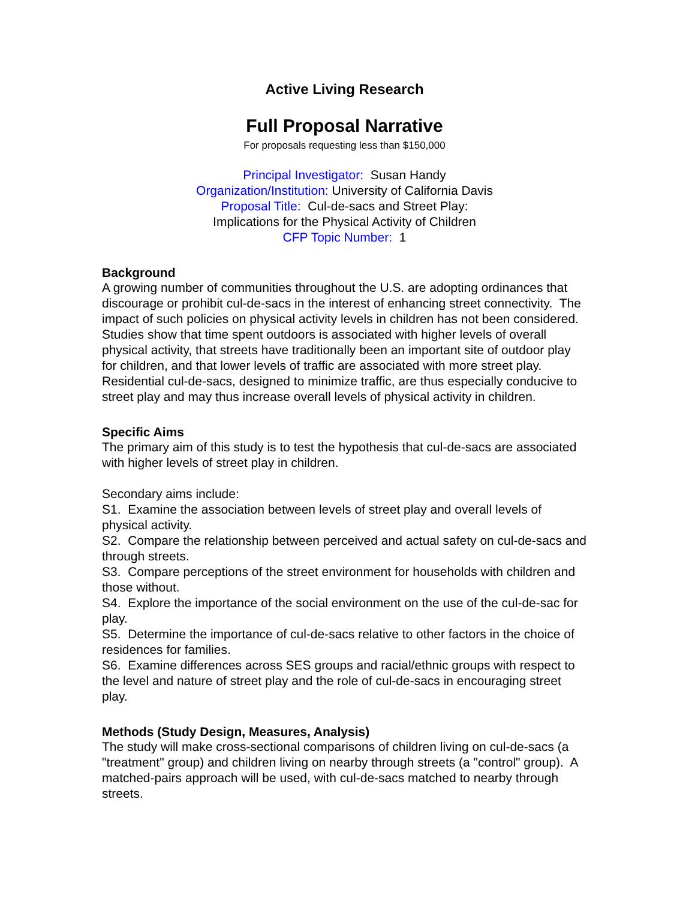Active Living Research
Full Proposal Narrative
For proposals requesting less than $150,000
Principal Investigator: Susan Handy
Organization/Institution: University of California Davis
Proposal Title: Cul-de-sacs and Street Play:
Implications for the Physical Activity of Children
CFP Topic Number: 1
Background
A growing number of communities throughout the U.S. are adopting ordinances that discourage or prohibit cul-de-sacs in the interest of enhancing street connectivity. The impact of such policies on physical activity levels in children has not been considered. Studies show that time spent outdoors is associated with higher levels of overall physical activity, that streets have traditionally been an important site of outdoor play for children, and that lower levels of traffic are associated with more street play. Residential cul-de-sacs, designed to minimize traffic, are thus especially conducive to street play and may thus increase overall levels of physical activity in children.
Specific Aims
The primary aim of this study is to test the hypothesis that cul-de-sacs are associated with higher levels of street play in children.
Secondary aims include:
S1. Examine the association between levels of street play and overall levels of physical activity.
S2. Compare the relationship between perceived and actual safety on cul-de-sacs and through streets.
S3. Compare perceptions of the street environment for households with children and those without.
S4. Explore the importance of the social environment on the use of the cul-de-sac for play.
S5. Determine the importance of cul-de-sacs relative to other factors in the choice of residences for families.
S6. Examine differences across SES groups and racial/ethnic groups with respect to the level and nature of street play and the role of cul-de-sacs in encouraging street play.
Methods (Study Design, Measures, Analysis)
The study will make cross-sectional comparisons of children living on cul-de-sacs (a "treatment" group) and children living on nearby through streets (a "control" group). A matched-pairs approach will be used, with cul-de-sacs matched to nearby through streets.